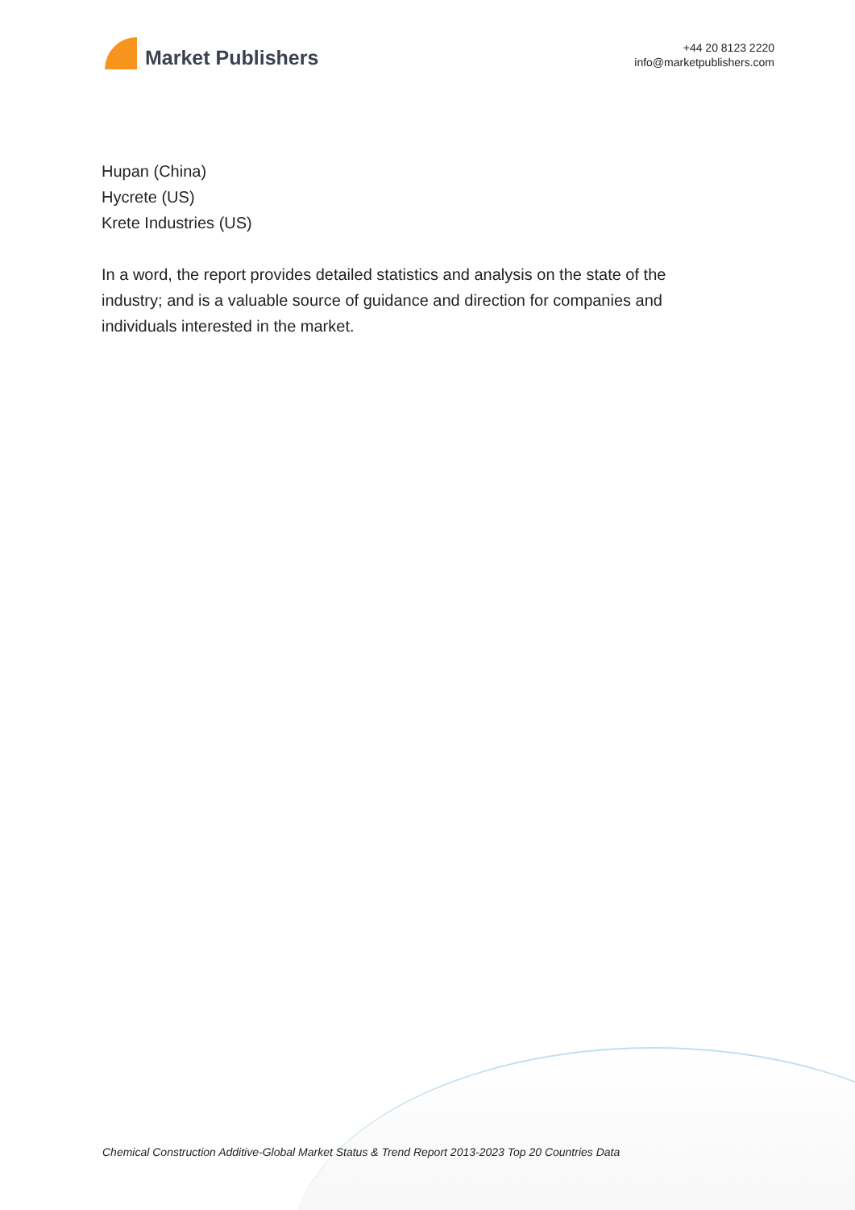Market Publishers
+44 20 8123 2220
info@marketpublishers.com
Hupan (China)
Hycrete (US)
Krete Industries (US)
In a word, the report provides detailed statistics and analysis on the state of the industry; and is a valuable source of guidance and direction for companies and individuals interested in the market.
Chemical Construction Additive-Global Market Status & Trend Report 2013-2023 Top 20 Countries Data